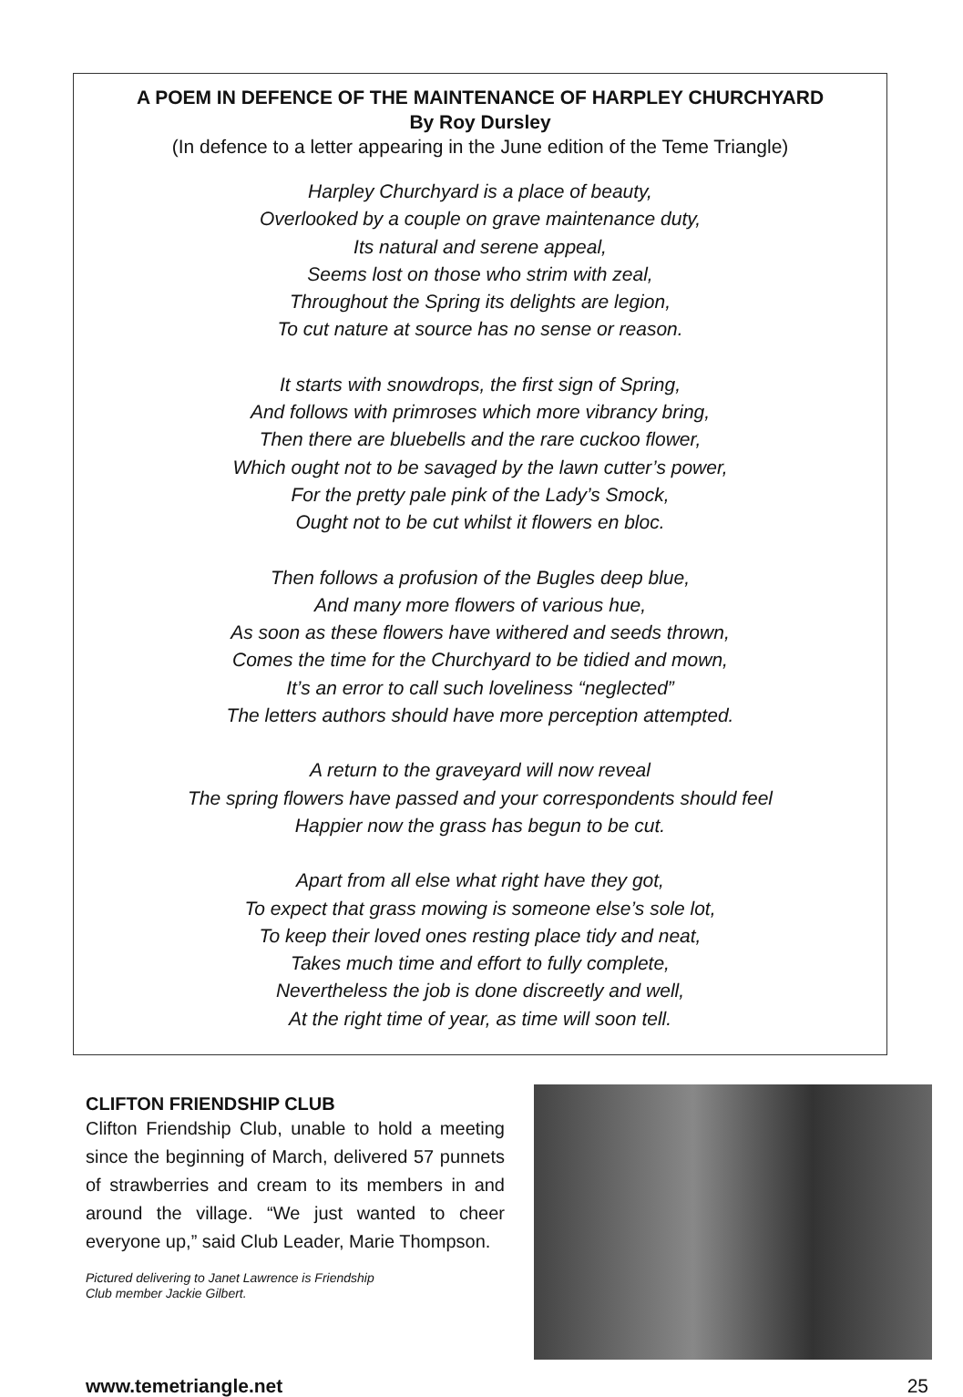A POEM IN DEFENCE OF THE MAINTENANCE OF HARPLEY CHURCHYARD
By Roy Dursley
(In defence to a letter appearing in the June edition of the Teme Triangle)
Harpley Churchyard is a place of beauty,
Overlooked by a couple on grave maintenance duty,
Its natural and serene appeal,
Seems lost on those who strim with zeal,
Throughout the Spring its delights are legion,
To cut nature at source has no sense or reason.
It starts with snowdrops, the first sign of Spring,
And follows with primroses which more vibrancy bring,
Then there are bluebells and the rare cuckoo flower,
Which ought not to be savaged by the lawn cutter’s power,
For the pretty pale pink of the Lady’s Smock,
Ought not to be cut whilst it flowers en bloc.
Then follows a profusion of the Bugles deep blue,
And many more flowers of various hue,
As soon as these flowers have withered and seeds thrown,
Comes the time for the Churchyard to be tidied and mown,
It’s an error to call such loveliness “neglected”
The letters authors should have more perception attempted.
A return to the graveyard will now reveal
The spring flowers have passed and your correspondents should feel
Happier now the grass has begun to be cut.
Apart from all else what right have they got,
To expect that grass mowing is someone else’s sole lot,
To keep their loved ones resting place tidy and neat,
Takes much time and effort to fully complete,
Nevertheless the job is done discreetly and well,
At the right time of year, as time will soon tell.
CLIFTON FRIENDSHIP CLUB
Clifton Friendship Club, unable to hold a meeting since the beginning of March, delivered 57 punnets of strawberries and cream to its members in and around the village. “We just wanted to cheer everyone up,” said Club Leader, Marie Thompson.
Pictured delivering to Janet Lawrence is Friendship
Club member Jackie Gilbert.
www.temetriangle.net 25